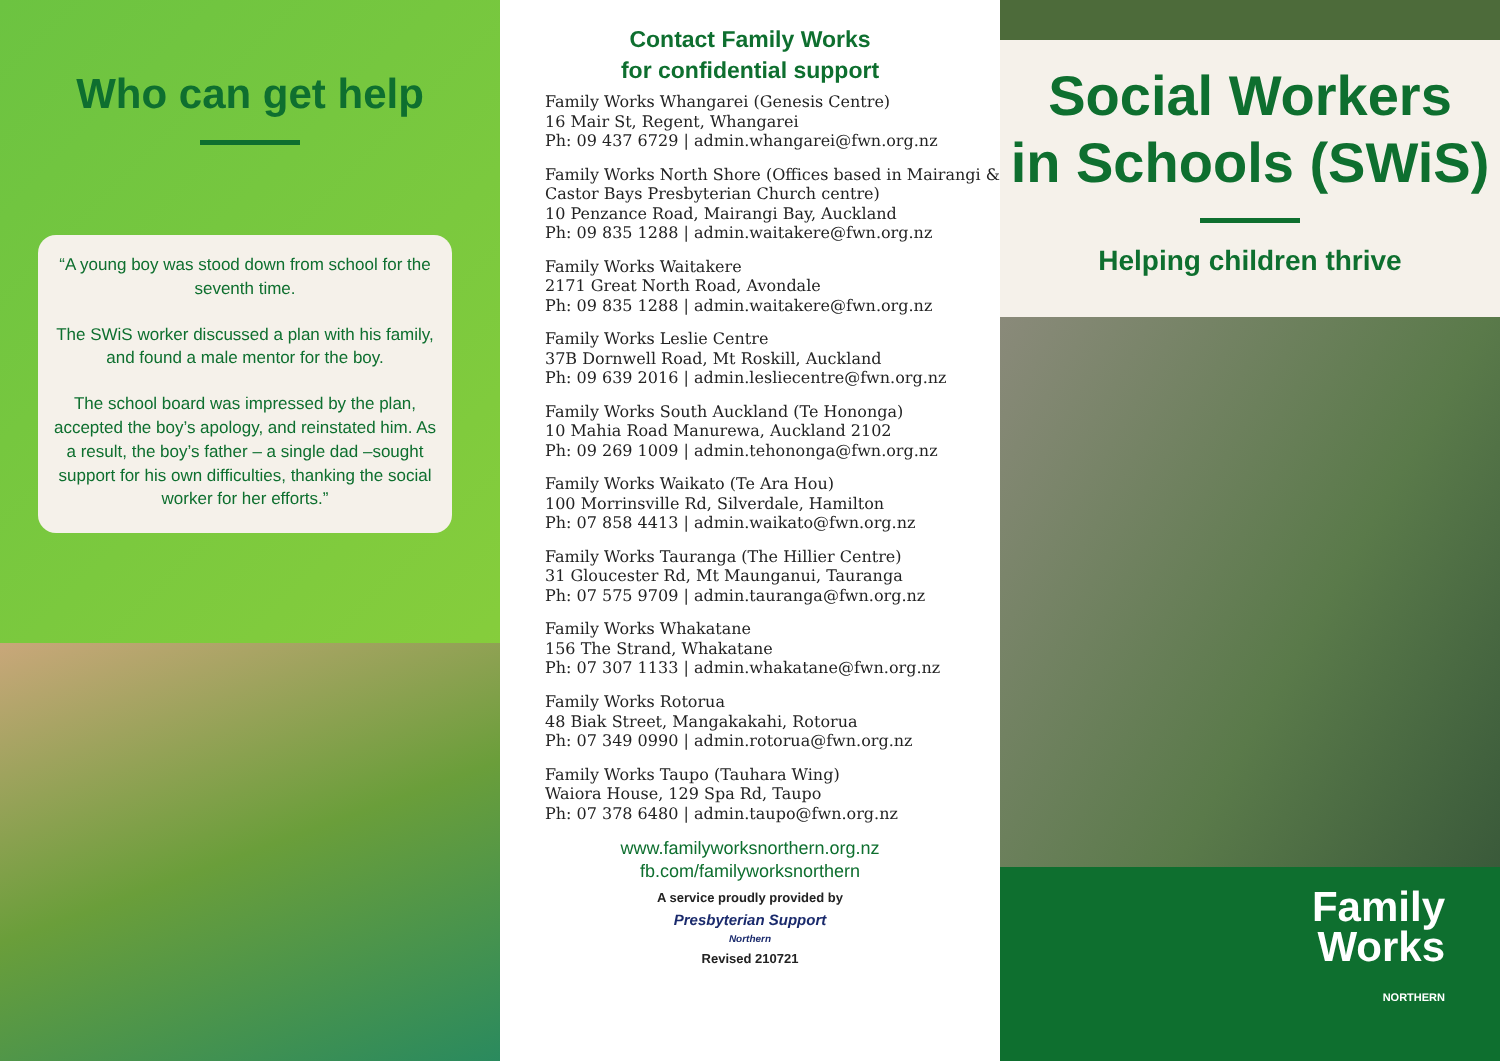Who can get help
“A young boy was stood down from school for the seventh time.
The SWiS worker discussed a plan with his family, and found a male mentor for the boy.
The school board was impressed by the plan, accepted the boy’s apology, and reinstated him. As a result, the boy’s father – a single dad –sought support for his own difficulties, thanking the social worker for her efforts.”
Contact Family Works
for confidential support
Family Works Whangarei (Genesis Centre)
16 Mair St, Regent, Whangarei
Ph: 09 437 6729 | admin.whangarei@fwn.org.nz
Family Works North Shore (Offices based in Mairangi & Castor Bays Presbyterian Church centre)
10 Penzance Road, Mairangi Bay, Auckland
Ph: 09 835 1288 | admin.waitakere@fwn.org.nz
Family Works Waitakere
2171 Great North Road, Avondale
Ph: 09 835 1288 | admin.waitakere@fwn.org.nz
Family Works Leslie Centre
37B Dornwell Road, Mt Roskill, Auckland
Ph: 09 639 2016 | admin.lesliecentre@fwn.org.nz
Family Works South Auckland (Te Hononga)
10 Mahia Road Manurewa, Auckland 2102
Ph: 09 269 1009 | admin.tehononga@fwn.org.nz
Family Works Waikato (Te Ara Hou)
100 Morrinsville Rd, Silverdale, Hamilton
Ph: 07 858 4413 | admin.waikato@fwn.org.nz
Family Works Tauranga (The Hillier Centre)
31 Gloucester Rd, Mt Maunganui, Tauranga
Ph: 07 575 9709 | admin.tauranga@fwn.org.nz
Family Works Whakatane
156 The Strand, Whakatane
Ph: 07 307 1133 | admin.whakatane@fwn.org.nz
Family Works Rotorua
48 Biak Street, Mangakakahi, Rotorua
Ph: 07 349 0990 | admin.rotorua@fwn.org.nz
Family Works Taupo (Tauhara Wing)
Waiora House, 129 Spa Rd, Taupo
Ph: 07 378 6480 | admin.taupo@fwn.org.nz
www.familyworksnorthern.org.nz
fb.com/familyworksnorthern
A service proudly provided by
Presbyterian Support
Northern
Revised 210721
Social Workers
in Schools (SWiS)
Helping children thrive
Family
Works
NORTHERN